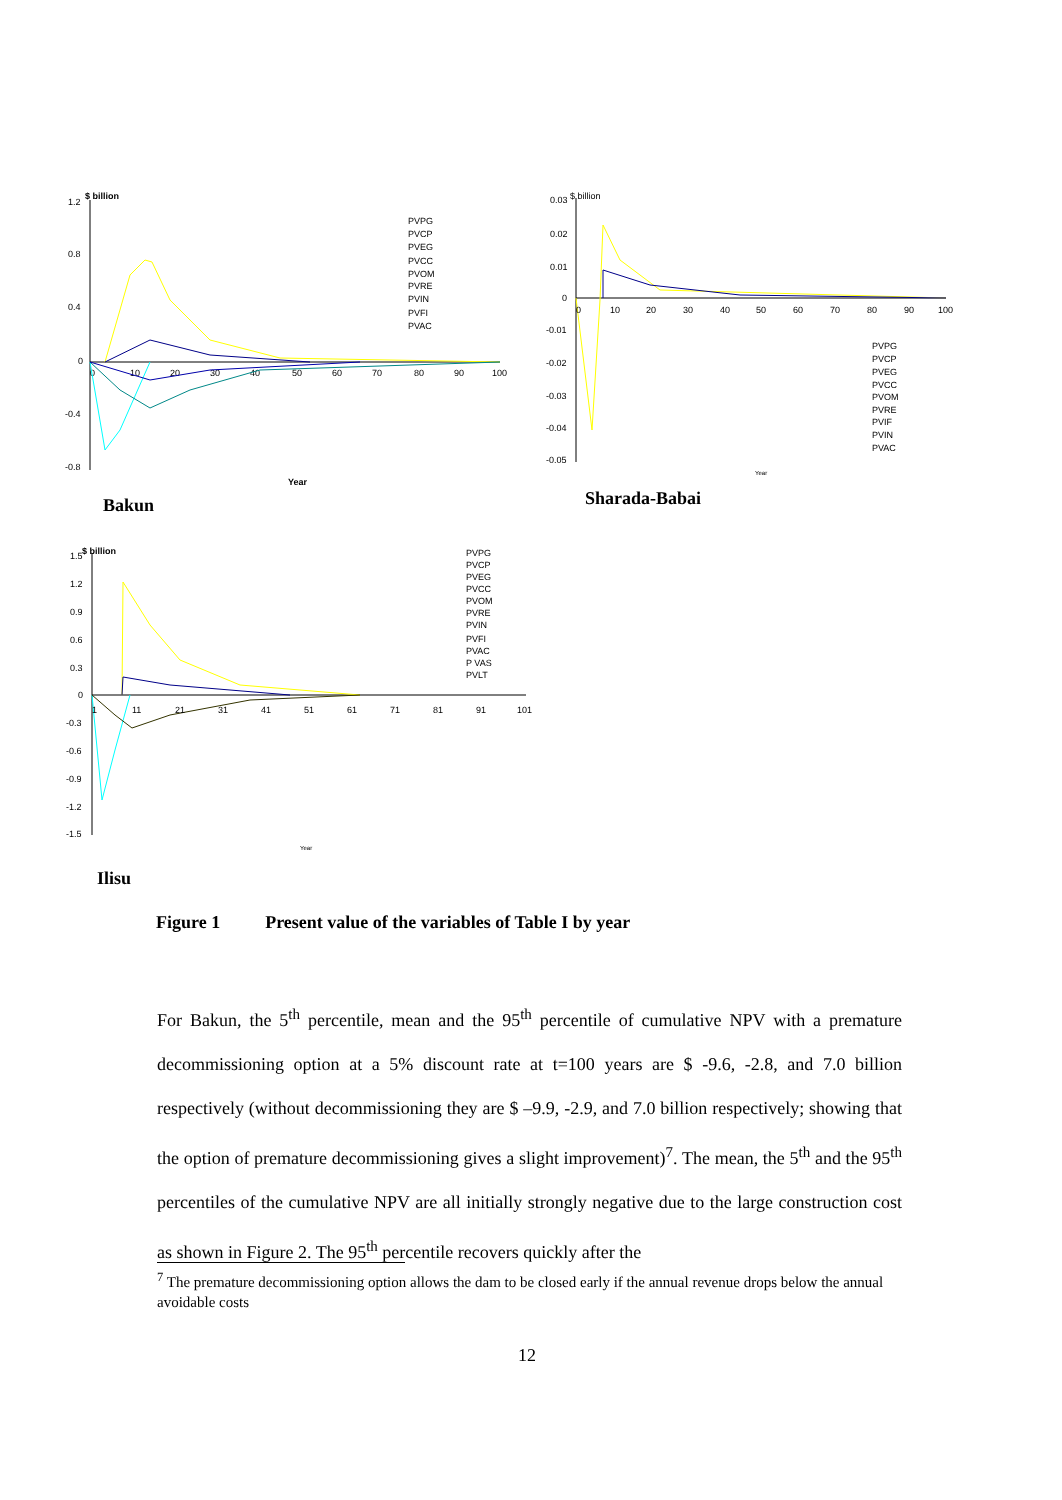$ billion
1.2
0.8
0.4
0
-0.4
-0.8
0
10
20
30
40
50
60
70
80
90
100
Year
PVPG
PVCP
PVEG
PVCC
PVOM
PVRE
PVIN
PVFI
PVAC
Bakun
$ billion
0.03
0.02
0.01
0
-0.01
-0.02
-0.03
-0.04
-0.05
0
10
20
30
40
50
60
70
80
90
100
Year
PVPG
PVCP
PVEG
PVCC
PVOM
PVRE
PVIF
PVIN
PVAC
Sharada-Babai
$ billion
1.5
1.2
0.9
0.6
0.3
0
-0.3
-0.6
-0.9
-1.2
-1.5
1
11
21
31
41
51
61
71
81
91
101
Year
PVPG
PVCP
PVEG
PVCC
PVOM
PVRE
PVIN
PVFI
PVAC
P VAS
PVLT
Ilisu
Figure 1 Present value of the variables of Table I by year
For Bakun, the 5<sup>th</sup> percentile, mean and the 95<sup>th</sup> percentile of cumulative NPV with a premature decommissioning option at a 5% discount rate at t=100 years are $ -9.6, -2.8, and 7.0 billion respectively (without decommissioning they are $ –9.9, -2.9, and 7.0 billion respectively; showing that the option of premature decommissioning gives a slight improvement)<sup>7</sup>. The mean, the 5<sup>th</sup> and the 95<sup>th</sup> percentiles of the cumulative NPV are all initially strongly negative due to the large construction cost as shown in Figure 2. The 95<sup>th</sup> percentile recovers quickly after the
<sup>7</sup> The premature decommissioning option allows the dam to be closed early if the annual revenue drops below the annual avoidable costs
12